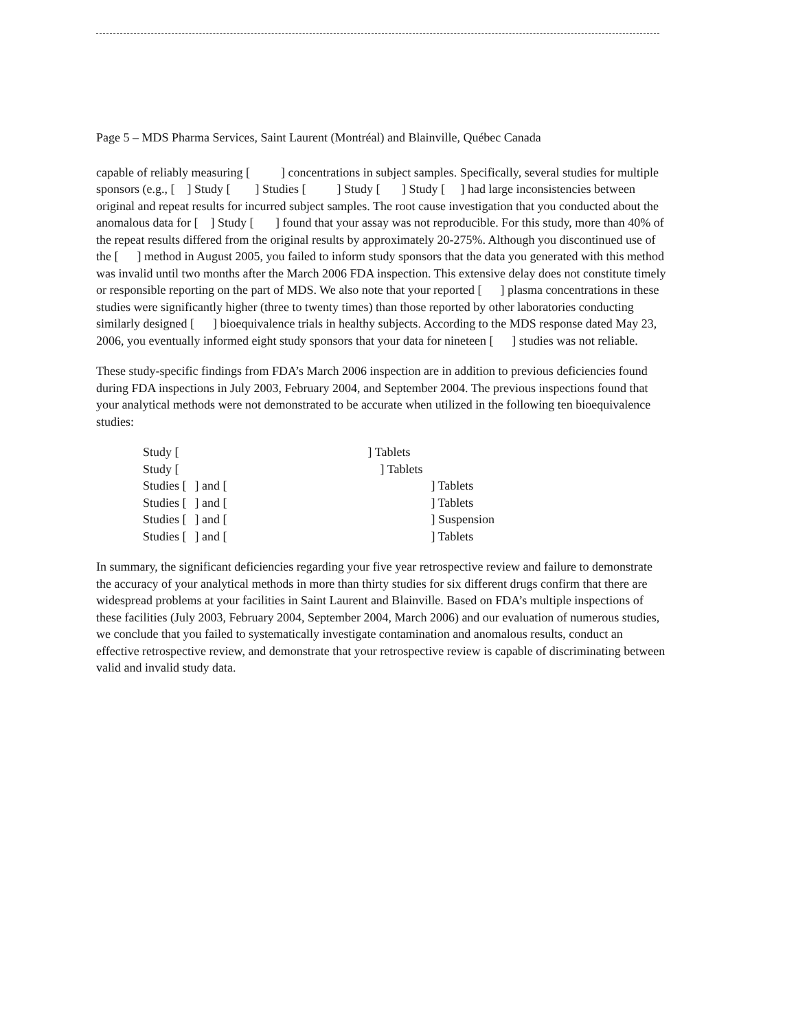Page 5 – MDS Pharma Services, Saint Laurent (Montréal) and Blainville, Québec Canada
capable of reliably measuring [ ] concentrations in subject samples. Specifically, several studies for multiple sponsors (e.g., [ ] Study [ ] Studies [ ] Study [ ] Study [ ] had large inconsistencies between original and repeat results for incurred subject samples. The root cause investigation that you conducted about the anomalous data for [ ] Study [ ] found that your assay was not reproducible. For this study, more than 40% of the repeat results differed from the original results by approximately 20-275%. Although you discontinued use of the [ ] method in August 2005, you failed to inform study sponsors that the data you generated with this method was invalid until two months after the March 2006 FDA inspection. This extensive delay does not constitute timely or responsible reporting on the part of MDS. We also note that your reported [ ] plasma concentrations in these studies were significantly higher (three to twenty times) than those reported by other laboratories conducting similarly designed [ ] bioequivalence trials in healthy subjects. According to the MDS response dated May 23, 2006, you eventually informed eight study sponsors that your data for nineteen [ ] studies was not reliable.
These study-specific findings from FDA’s March 2006 inspection are in addition to previous deficiencies found during FDA inspections in July 2003, February 2004, and September 2004. The previous inspections found that your analytical methods were not demonstrated to be accurate when utilized in the following ten bioequivalence studies:
| Study [ | | ] Tablets | |
| Study [ | | ] Tablets | |
| Studies [ | ] and [ | | ] Tablets |
| Studies [ | ] and [ | | ] Tablets |
| Studies [ | ] and [ | | ] Suspension |
| Studies [ | ] and [ | | ] Tablets |
In summary, the significant deficiencies regarding your five year retrospective review and failure to demonstrate the accuracy of your analytical methods in more than thirty studies for six different drugs confirm that there are widespread problems at your facilities in Saint Laurent and Blainville. Based on FDA’s multiple inspections of these facilities (July 2003, February 2004, September 2004, March 2006) and our evaluation of numerous studies, we conclude that you failed to systematically investigate contamination and anomalous results, conduct an effective retrospective review, and demonstrate that your retrospective review is capable of discriminating between valid and invalid study data.